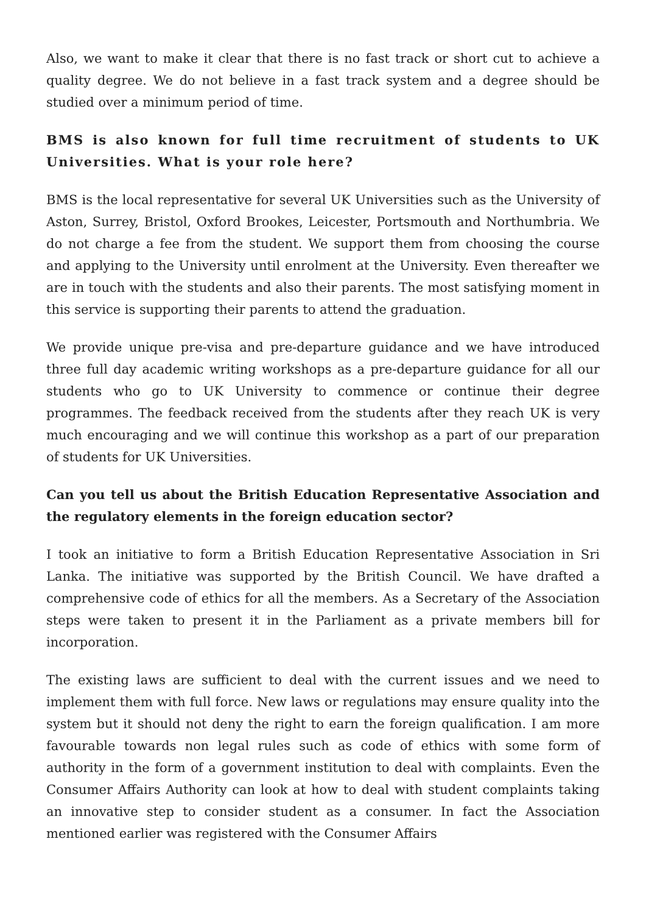Also, we want to make it clear that there is no fast track or short cut to achieve a quality degree. We do not believe in a fast track system and a degree should be studied over a minimum period of time.
BMS is also known for full time recruitment of students to UK Universities. What is your role here?
BMS is the local representative for several UK Universities such as the University of Aston, Surrey, Bristol, Oxford Brookes, Leicester, Portsmouth and Northumbria. We do not charge a fee from the student. We support them from choosing the course and applying to the University until enrolment at the University. Even thereafter we are in touch with the students and also their parents. The most satisfying moment in this service is supporting their parents to attend the graduation.
We provide unique pre-visa and pre-departure guidance and we have introduced three full day academic writing workshops as a pre-departure guidance for all our students who go to UK University to commence or continue their degree programmes. The feedback received from the students after they reach UK is very much encouraging and we will continue this workshop as a part of our preparation of students for UK Universities.
Can you tell us about the British Education Representative Association and the regulatory elements in the foreign education sector?
I took an initiative to form a British Education Representative Association in Sri Lanka. The initiative was supported by the British Council. We have drafted a comprehensive code of ethics for all the members. As a Secretary of the Association steps were taken to present it in the Parliament as a private members bill for incorporation.
The existing laws are sufficient to deal with the current issues and we need to implement them with full force. New laws or regulations may ensure quality into the system but it should not deny the right to earn the foreign qualification. I am more favourable towards non legal rules such as code of ethics with some form of authority in the form of a government institution to deal with complaints. Even the Consumer Affairs Authority can look at how to deal with student complaints taking an innovative step to consider student as a consumer. In fact the Association mentioned earlier was registered with the Consumer Affairs